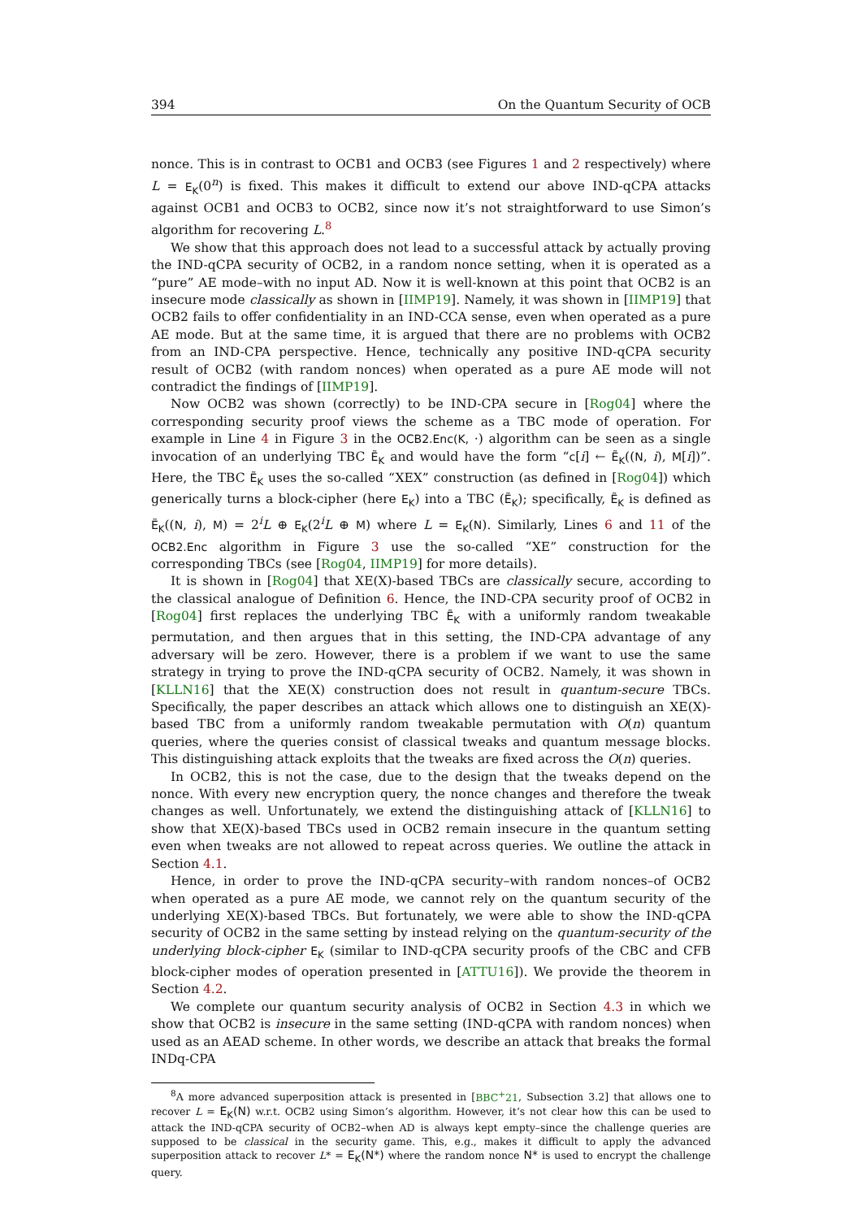394 On the Quantum Security of OCB
nonce. This is in contrast to OCB1 and OCB3 (see Figures 1 and 2 respectively) where L = E<sub>K</sub>(0<sup>n</sup>) is fixed. This makes it difficult to extend our above IND-qCPA attacks against OCB1 and OCB3 to OCB2, since now it’s not straightforward to use Simon’s algorithm for recovering L.<sup>8</sup>
We show that this approach does not lead to a successful attack by actually proving the IND-qCPA security of OCB2, in a random nonce setting, when it is operated as a “pure” AE mode–with no input AD. Now it is well-known at this point that OCB2 is an insecure mode classically as shown in [IIMP19]. Namely, it was shown in [IIMP19] that OCB2 fails to offer confidentiality in an IND-CCA sense, even when operated as a pure AE mode. But at the same time, it is argued that there are no problems with OCB2 from an IND-CPA perspective. Hence, technically any positive IND-qCPA security result of OCB2 (with random nonces) when operated as a pure AE mode will not contradict the findings of [IIMP19].
Now OCB2 was shown (correctly) to be IND-CPA secure in [Rog04] where the corresponding security proof views the scheme as a TBC mode of operation. For example in Line 4 in Figure 3 in the OCB2.Enc(K, ·) algorithm can be seen as a single invocation of an underlying TBC Ẽ<sub>K</sub> and would have the form “c[i] ← Ẽ<sub>K</sub>((N, i), M[i])”. Here, the TBC Ẽ<sub>K</sub> uses the so-called “XEX” construction (as defined in [Rog04]) which generically turns a block-cipher (here E<sub>K</sub>) into a TBC (Ẽ<sub>K</sub>); specifically, Ẽ<sub>K</sub> is defined as Ẽ<sub>K</sub>((N, i), M) = 2<sup>i</sup>L ⊕ E<sub>K</sub>(2<sup>i</sup>L ⊕ M) where L = E<sub>K</sub>(N). Similarly, Lines 6 and 11 of the OCB2.Enc algorithm in Figure 3 use the so-called “XE” construction for the corresponding TBCs (see [Rog04, IIMP19] for more details).
It is shown in [Rog04] that XE(X)-based TBCs are classically secure, according to the classical analogue of Definition 6. Hence, the IND-CPA security proof of OCB2 in [Rog04] first replaces the underlying TBC Ẽ<sub>K</sub> with a uniformly random tweakable permutation, and then argues that in this setting, the IND-CPA advantage of any adversary will be zero. However, there is a problem if we want to use the same strategy in trying to prove the IND-qCPA security of OCB2. Namely, it was shown in [KLLN16] that the XE(X) construction does not result in quantum-secure TBCs. Specifically, the paper describes an attack which allows one to distinguish an XE(X)-based TBC from a uniformly random tweakable permutation with O(n) quantum queries, where the queries consist of classical tweaks and quantum message blocks. This distinguishing attack exploits that the tweaks are fixed across the O(n) queries.
In OCB2, this is not the case, due to the design that the tweaks depend on the nonce. With every new encryption query, the nonce changes and therefore the tweak changes as well. Unfortunately, we extend the distinguishing attack of [KLLN16] to show that XE(X)-based TBCs used in OCB2 remain insecure in the quantum setting even when tweaks are not allowed to repeat across queries. We outline the attack in Section 4.1.
Hence, in order to prove the IND-qCPA security–with random nonces–of OCB2 when operated as a pure AE mode, we cannot rely on the quantum security of the underlying XE(X)-based TBCs. But fortunately, we were able to show the IND-qCPA security of OCB2 in the same setting by instead relying on the quantum-security of the underlying block-cipher E<sub>K</sub> (similar to IND-qCPA security proofs of the CBC and CFB block-cipher modes of operation presented in [ATTU16]). We provide the theorem in Section 4.2.
We complete our quantum security analysis of OCB2 in Section 4.3 in which we show that OCB2 is insecure in the same setting (IND-qCPA with random nonces) when used as an AEAD scheme. In other words, we describe an attack that breaks the formal INDq-CPA
<sup>8</sup> A more advanced superposition attack is presented in [BBC<sup>+</sup>21, Subsection 3.2] that allows one to recover L = E<sub>K</sub>(N) w.r.t. OCB2 using Simon’s algorithm. However, it’s not clear how this can be used to attack the IND-qCPA security of OCB2–when AD is always kept empty–since the challenge queries are supposed to be classical in the security game. This, e.g., makes it difficult to apply the advanced superposition attack to recover L* = E<sub>K</sub>(N*) where the random nonce N* is used to encrypt the challenge query.